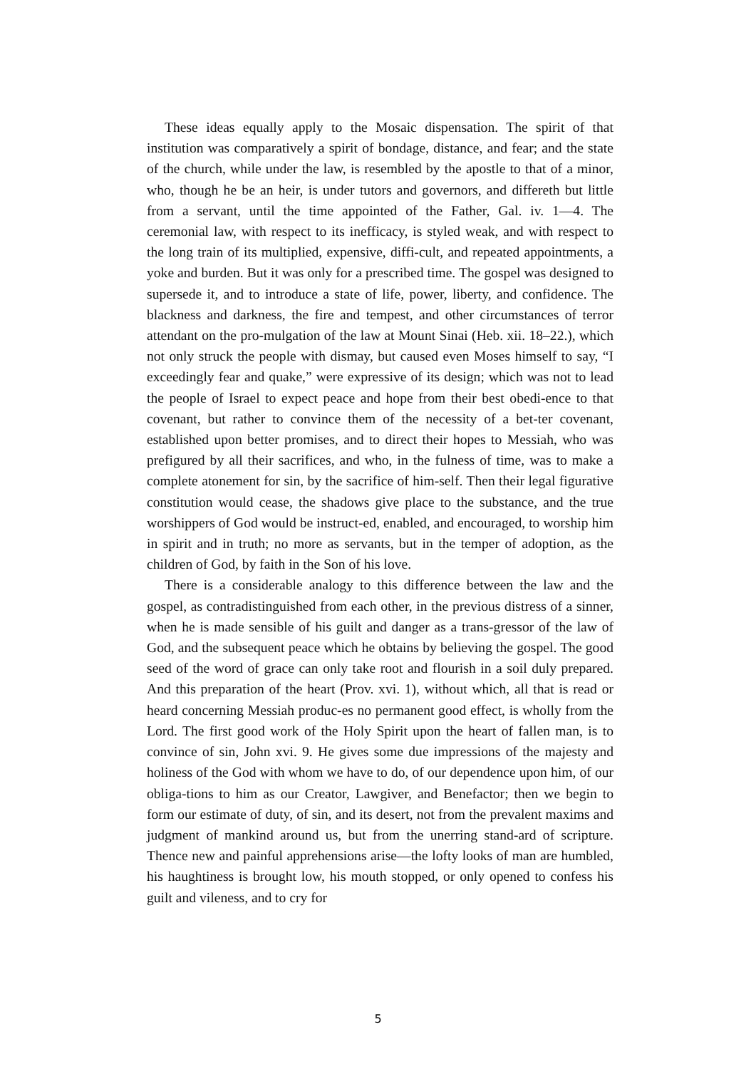These ideas equally apply to the Mosaic dispensation. The spirit of that institution was comparatively a spirit of bondage, distance, and fear; and the state of the church, while under the law, is resembled by the apostle to that of a minor, who, though he be an heir, is under tutors and governors, and differeth but little from a servant, until the time appointed of the Father, Gal. iv. 1—4. The ceremonial law, with respect to its inefficacy, is styled weak, and with respect to the long train of its multiplied, expensive, diffi-cult, and repeated appointments, a yoke and burden. But it was only for a prescribed time. The gospel was designed to supersede it, and to introduce a state of life, power, liberty, and confidence. The blackness and darkness, the fire and tempest, and other circumstances of terror attendant on the pro-mulgation of the law at Mount Sinai (Heb. xii. 18–22.), which not only struck the people with dismay, but caused even Moses himself to say, “I exceedingly fear and quake,” were expressive of its design; which was not to lead the people of Israel to expect peace and hope from their best obedi-ence to that covenant, but rather to convince them of the necessity of a bet-ter covenant, established upon better promises, and to direct their hopes to Messiah, who was prefigured by all their sacrifices, and who, in the fulness of time, was to make a complete atonement for sin, by the sacrifice of him-self. Then their legal figurative constitution would cease, the shadows give place to the substance, and the true worshippers of God would be instruct-ed, enabled, and encouraged, to worship him in spirit and in truth; no more as servants, but in the temper of adoption, as the children of God, by faith in the Son of his love.
There is a considerable analogy to this difference between the law and the gospel, as contradistinguished from each other, in the previous distress of a sinner, when he is made sensible of his guilt and danger as a trans-gressor of the law of God, and the subsequent peace which he obtains by believing the gospel. The good seed of the word of grace can only take root and flourish in a soil duly prepared. And this preparation of the heart (Prov. xvi. 1), without which, all that is read or heard concerning Messiah produc-es no permanent good effect, is wholly from the Lord. The first good work of the Holy Spirit upon the heart of fallen man, is to convince of sin, John xvi. 9. He gives some due impressions of the majesty and holiness of the God with whom we have to do, of our dependence upon him, of our obliga-tions to him as our Creator, Lawgiver, and Benefactor; then we begin to form our estimate of duty, of sin, and its desert, not from the prevalent maxims and judgment of mankind around us, but from the unerring stand-ard of scripture. Thence new and painful apprehensions arise—the lofty looks of man are humbled, his haughtiness is brought low, his mouth stopped, or only opened to confess his guilt and vileness, and to cry for
5